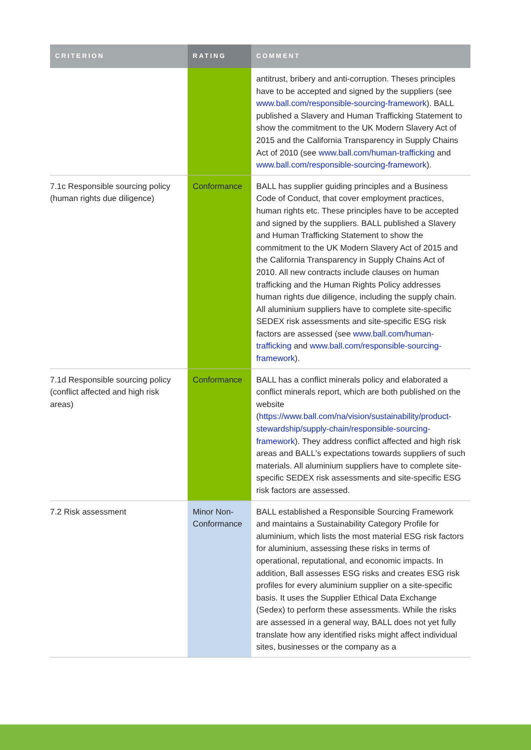| CRITERION | RATING | COMMENT |
| --- | --- | --- |
| | | antitrust, bribery and anti-corruption. Theses principles have to be accepted and signed by the suppliers (see www.ball.com/responsible-sourcing-framework ). BALL published a Slavery and Human Trafficking Statement to show the commitment to the UK Modern Slavery Act of 2015 and the California Transparency in Supply Chains Act of 2010 (see www.ball.com/human-trafficking and www.ball.com/responsible-sourcing-framework ). |
| 7.1c Responsible sourcing policy (human rights due diligence) | Conformance | BALL has supplier guiding principles and a Business Code of Conduct, that cover employment practices, human rights etc. These principles have to be accepted and signed by the suppliers. BALL published a Slavery and Human Trafficking Statement to show the commitment to the UK Modern Slavery Act of 2015 and the California Transparency in Supply Chains Act of 2010. All new contracts include clauses on human trafficking and the Human Rights Policy addresses human rights due diligence, including the supply chain. All aluminium suppliers have to complete site-specific SEDEX risk assessments and site-specific ESG risk factors are assessed (see www.ball.com/human-trafficking and www.ball.com/responsible-sourcing-framework ). |
| 7.1d Responsible sourcing policy (conflict affected and high risk areas) | Conformance | BALL has a conflict minerals policy and elaborated a conflict minerals report, which are both published on the website ( https://www.ball.com/na/vision/sustainability/product-stewardship/supply-chain/responsible-sourcing-framework ). They address conflict affected and high risk areas and BALL's expectations towards suppliers of such materials. All aluminium suppliers have to complete site-specific SEDEX risk assessments and site-specific ESG risk factors are assessed. |
| 7.2 Risk assessment | Minor Non-Conformance | BALL established a Responsible Sourcing Framework and maintains a Sustainability Category Profile for aluminium, which lists the most material ESG risk factors for aluminium, assessing these risks in terms of operational, reputational, and economic impacts. In addition, Ball assesses ESG risks and creates ESG risk profiles for every aluminium supplier on a site-specific basis. It uses the Supplier Ethical Data Exchange (Sedex) to perform these assessments. While the risks are assessed in a general way, BALL does not yet fully translate how any identified risks might affect individual sites, businesses or the company as a |